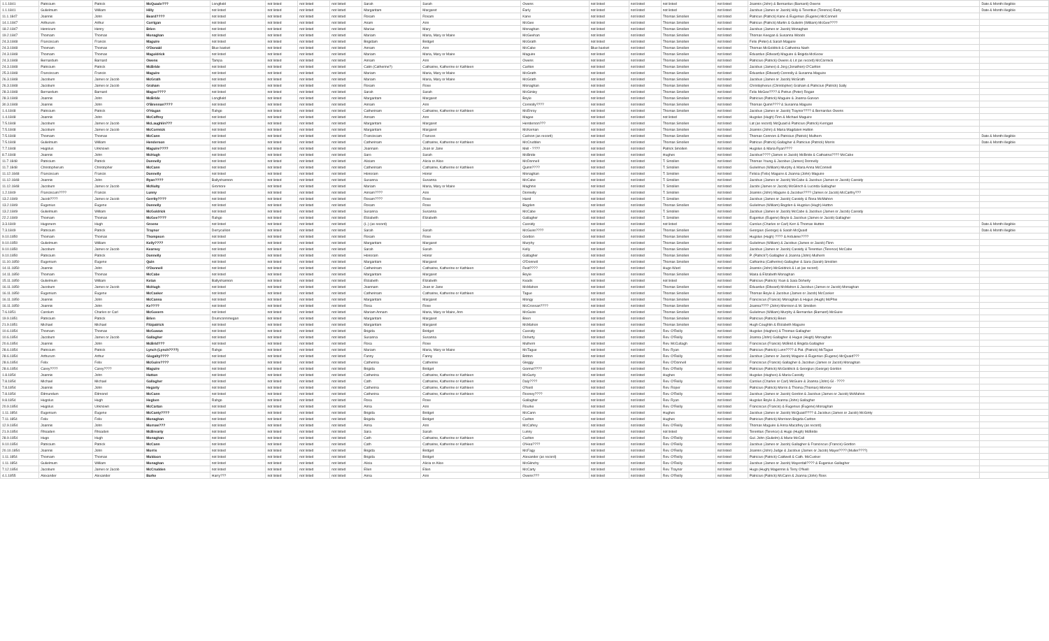| 1.1.1841 | Patricium | Patrick | McQuade??? | Longfield | not listed | not listed | not listed | Sarah | Sarah | Owens | not listed | not listed | not listed | not listed | Joannis (John) & Bernardus (Barnard) Owens | Date & Month illegible |
| 1.1.1841 | Gulielmum | William | Hilly | not listed | not listed | not listed | not listed | Margaritam | Margaret | Early | not listed | not listed | not listed | not listed | Jacobus (James or Jacob) Hilly & Terentius (Terence) Early | Date & Month illegible |
| 11.1.1847 | Joannis | John | Beard???? | not listed | not listed | not listed | not listed | Rosam | Rosam | Kane | not listed | not listed | Thomas Smollen | not listed | Patricus (Patrick) Kane & Eugenius (Eugene) McConnell | |
| 14.1.1847 | Arthurum | Arthur | Corrigan | not listed | not listed | not listed | not listed | Anam | Ann | McGee | not listed | not listed | Thomas Smollen | not listed | Patricus (Patrick) Martin & Gulielm (William) McGee???? | |
| 18.2.1847 | Henricum | Henry | Brien | not listed | not listed | not listed | not listed | Mariae | Mary | Monaghan | not listed | not listed | Thomas Smollen | not listed | Jacobus (James or Jacob) Monaghan | |
| 19.2.1847 | Thomam | Thomas | Monaghan | not listed | not listed | not listed | not listed | Mariam | Maria, Mary or Maire | McGeehan | not listed | not listed | Thomas Smollen | not listed | Thomas Keegan & Susanna Woods | |
| 24.3.1848 | Franciscum | Francis | Maguire | not listed | not listed | not listed | not listed | Brigidam | Bridget | McGrath | not listed | not listed | Thomas Smollen | not listed | Felix (Peter) & Sarah Maguire | |
| 24.3.1848 | Thomam | Thomas | O'Donald | Blue basket | not listed | not listed | not listed | Annam | Ann | McCabe | Blue basket | not listed | Thomas Smollen | not listed | Thomas McGoldrick & Catherina Nash | |
| 24.3.1848 | Thomam | Thomas | Magoldrick | not listed | not listed | not listed | not listed | Mariam | Maria, Mary or Maire | Maguire | not listed | not listed | Thomas Smollen | not listed | Eduardus (Edward) Maguire & Brigida McKeow | |
| 24.3.1848 | Bernardum | Barnard | Owens | Tampa | not listed | not listed | not listed | Annam | Ann | Owens | not listed | not listed | Thomas Smollen | not listed | Patricius (Patrick) Owens & Lit (as record) McCormick | |
| 24.3.1848 | Patricium | Patrick | McBride | not listed | not listed | not listed | not listed | Catin (Catherine?) | Catharine, Katherine or Kathleen | Carlton | not listed | not listed | Thomas Smollen | not listed | Jacobus (James) & Jorg (Jonathon) O'Carlton | |
| 25.3.1848 | Franciscum | Francis | Maguire | not listed | not listed | not listed | not listed | Mariam | Maria, Mary or Maire | McGrath | not listed | not listed | Thomas Smollen | not listed | Eduardus (Edward) Connolly & Susanna Maguire | |
| 26.3.1848 | Jacobum | James or Jacob | McGrath | not listed | not listed | not listed | not listed | Mariam | Maria, Mary or Maire | McGrath | not listed | not listed | Thomas Smollen | not listed | Jacobus (James or Jacob) McGrath | |
| 26.3.1848 | Jacobum | James or Jacob | Graham | not listed | not listed | not listed | not listed | Rosam | Rose | Monaghan | not listed | not listed | Thomas Smollen | not listed | Christopherus (Christopher) Graham & Patricius (Patrick) Sally | |
| 28.3.1848 | Bernardum | Barnard | Magee???? | not listed | not listed | not listed | not listed | Sarah | Sarah | McGinley | not listed | not listed | Thomas Smollen | not listed | Felix McGee???? & Petrus (Peter) Rogan | |
| 28.3.1848 | Joannis | John | McBride | Longfield | not listed | not listed | not listed | Margaritam | Margaret | Boyle | not listed | not listed | Thomas Smollen | not listed | Patricius (Patrick) Maguire & Joanna Garvan | |
| 30.3.1848 | Joannis | John | O'Brennan???? | not listed | not listed | not listed | not listed | Annam | Ann | Connolly???? | not listed | not listed | Thomas Smollen | not listed | Thomas Quinn???? & Susanna Maguire | |
| 1.4.1848 | Patricium | Patrick | O'Hagan | Rahgo | not listed | not listed | not listed | Catherinam | Catharine, Katherine or Kathleen | McEnroy | not listed | not listed | Thomas Smollen | not listed | Jacobus (James or Jacob) Traynor???? & Bernardus Owens | |
| 1.4.1848 | Joannis | John | McCaffrey | not listed | not listed | not listed | not listed | Annam | Ann | Magee | not listed | not listed | not listed | not listed | Hugolus (Hugh) Finn & Michael Maguire | |
| 7.5.1848 | Jacobum | James or Jacob | McLaughlin??? | not listed | not listed | not listed | not listed | Margaritam | Margaret | Henderson??? | not listed | not listed | Thomas Smollen | not listed | Lat (as record) McQuaid & Patricius (Patrick) Kerrigan | |
| 7.5.1848 | Jacobum | James or Jacob | McCormick | not listed | not listed | not listed | not listed | Margaritam | Margaret | McKernan | not listed | not listed | Thomas Smollen | not listed | Joannis (John) & Maria Magdalen Hutton | |
| 7.5.1848 | Thomam | Thomas | McCann | not listed | not listed | not listed | not listed | Franciscam | Frances | Carlson (as record) | not listed | not listed | Thomas Smollen | not listed | Thomas Connors & Patricius (Patrick) Mulhern | Date & Month illegible |
| 7.5.1848 | Gulielmum | William | Henderson | not listed | not listed | not listed | not listed | Catherinam | Catharine, Katherine or Kathleen | McCrudden | not listed | not listed | Thomas Smollen | not listed | Patricus (Patrick) Gallagher & Patricius (Patrick) Morris | Date & Month illegible |
| 7.7.1848 | Hugolus | Unknown | Maguire???? | not listed | not listed | not listed | not listed | Joannam | Joan or Jane | Mell - ???? | not listed | not listed | Patrick Smollen | not listed | Hugolus & Maria Ryan???? | |
| 8.7.1848 | Joannis | John | McHugh | not listed | not listed | not listed | not listed | Saro | Sarah | McBride | not listed | not listed | Hughes | not listed | Jacobus???? (James or Jacob) McBride & Catharina???? McCabe | |
| 11.7.1848 | Patricium | Patrick | Donnelly | not listed | not listed | not listed | not listed | Aliciam | Alicia or Alice | McDonnell | not listed | not listed | T. Smollen | not listed | Thomas Young & Jacobus (James) Donnelly | |
| 11.7.1848 | Christopherum | Christopher | McCann | not listed | not listed | not listed | not listed | Catherinam | Catharine, Katherine or Kathleen | Quinn???? | not listed | not listed | T. Smollen | not listed | Gulielmus (William) Murphy & Maria Anna McConnell | |
| 11.12.1848 | Franciscum | Francis | Donnelly | not listed | not listed | not listed | not listed | Honoram | Honor | Monaghan | not listed | not listed | T. Smollen | not listed | Felicia (Felix) Maguire & Joanna (John) Maguire | |
| 11.12.1848 | Joannis | John | Ryan???? | Ballyshannon | not listed | not listed | not listed | Susanna | Susanna | McCabe | not listed | not listed | T. Smollen | not listed | Jacobus (James or Jacob) McCabe & Jacobus (James or Jacob) Cassidy | |
| 11.12.1848 | Jacobum | James or Jacob | McNulty | Gromore | not listed | not listed | not listed | Mariam | Maria, Mary or Maire | Maghnis | not listed | not listed | T. Smollen | not listed | Jacobi (James or Jacob) McGlinch & Lucinda Gallagher | |
| 1.2.1849 | Franciscum???? | Francis | Lunny | not listed | not listed | not listed | not listed | Annam???? | Ann | Donnelly | not listed | not listed | T. Smollen | not listed | Joannis (John) Maguire & Jacobus???? (James or Jacob) McCarthy??? | |
| 13.2.1849 | Jacob???? | James or Jacob | Gerrity???? | not listed | not listed | not listed | not listed | Rosam???? | Rose | Hand | not listed | not listed | T. Smollen | not listed | Jacobus (James or Jacob) Cassidy & Rosa McMahon | |
| 13.2.1849 | Eugenius | Eugene | Donnelly | not listed | not listed | not listed | not listed | Rosam | Rose | Bogden | not listed | not listed | Thomas Smollen | not listed | Gulielmus (William) Bogden & Hugolus (Hugh) Hutton | |
| 13.2.1849 | Gulielmum | William | McGoldrick | not listed | not listed | not listed | not listed | Susanna | Susanna | McCabe | not listed | not listed | T. Smollen | not listed | Jacobus (James or Jacob) McCabe & Jacobus (James or Jacob) Cassidy | |
| 22.2.1849 | Thomam | Thomas | McGee???? | Rahgo | not listed | not listed | not listed | Elizabeth | Elizabeth | Gallagher | not listed | not listed | T. Smollen | not listed | Eugenius (Eugene) Boyle & Jacobus (James or Jacob) Gallagher | |
| 3.3.1849 | Hugonem | Hugh | Greene | not listed | not listed | not listed | not listed | (L.) (as record) | | Cassidy | not listed | not listed | not listed | not listed | Carolus (Charles or Carl) Kerr & Thomas Hutton | Date & Month illegible |
| 7.3.1849 | Patricium | Patrick | Traynor | Derrycullion | not listed | not listed | not listed | Sarah | Sarah | McGuire???? | not listed | not listed | Thomas Smollen | not listed | Georgius (George) & Sarah McQuaid | Date & Month illegible |
| 9.10.1850 | Thomam | Thomas | Thompson | not listed | not listed | not listed | not listed | Rosam | Rose | Gordon | not listed | not listed | Thomas Smollen | not listed | Hugolus (Hugh) ???? & Ardulene???? | |
| 9.10.1850 | Gulielmum | William | Kelly???? | not listed | not listed | not listed | not listed | Margaritam | Margaret | Murphy | not listed | not listed | Thomas Smollen | not listed | Gulielmus (William) & Jacobus (James or Jacob) Flinn | |
| 9.10.1850 | Jacobum | James or Jacob | Kearney | not listed | not listed | not listed | not listed | Sarah | Sarah | Kelly | not listed | not listed | Thomas Smollen | not listed | Jacobus (James or Jacob) Cassidy & Terentius (Terence) McCabe | |
| 9.10.1850 | Patricium | Patrick | Donnelly | not listed | not listed | not listed | not listed | Honoram | Honor | Gallagher | not listed | not listed | Thomas Smollen | not listed | P. (Patrick?) Gallagher & Joanna (John) Mulhern | |
| 11.10.1850 | Eugenium | Eugene | Quin | not listed | not listed | not listed | not listed | Margaritam | Margaret | O'Donnell | not listed | not listed | Thomas Smollen | not listed | Catharina (Catherine) Gallagher & Sara (Sarah) Smollen | |
| 14.11.1850 | Joannis | John | O'Donnell | not listed | not listed | not listed | not listed | Catherinam | Catharine, Katherine or Kathleen | Reid???? | not listed | not listed | Hugo Ward | not listed | Joannis (John) McGoldrick & Lat (as record) | |
| 14.11.1850 | Thomam | Thomas | McCabe | not listed | not listed | not listed | not listed | Margaritam | Margaret | Boyle | not listed | not listed | Thomas Smollen | not listed | Maria & Elizabeth Monaghan | |
| 15.11.1850 | Gulielmum | William | Kelan | Ballyshannon | not listed | not listed | not listed | Elizabeth | Elizabeth | Keads | not listed | not listed | not listed | not listed | Patricius (Patrick) Yoan & Sara Doherty | |
| 16.11.1850 | Jacobum | James or Jacob | McHugh | not listed | not listed | not listed | not listed | Joannam | Joan or Jane | McMahon | not listed | not listed | Thomas Smollen | not listed | Eduardus (Edward) McMahon & Jacobus (James or Jacob) Monaghan | |
| 16.11.1850 | Eugenium | Eugene | McCasker | not listed | not listed | not listed | not listed | Catherinam | Catharine, Katherine or Kathleen | Tague | not listed | not listed | Thomas Smollen | not listed | Thomas Boyle & Jacobus (James or Jacob) McCasker | |
| 16.11.1850 | Joannis | John | McCanna | not listed | not listed | not listed | not listed | Margaritam | Margaret | Mongy | not listed | not listed | Thomas Smollen | not listed | Franciscus (Francis) Monaghan & Hugus (Hugh) McPhie | |
| 16.11.1850 | Joannis | John | Ke???? | not listed | not listed | not listed | not listed | Rosa | Rose | McCrossan???? | not listed | not listed | Thomas Smollen | not listed | Joanna???? (John) Morrison & M. Smollen | |
| 7.6.1851 | Carolum | Charles or Carl | McGovern | not listed | not listed | not listed | not listed | Mariam Annam | Maria, Mary or Maire, Ann | McGuire | not listed | not listed | Thomas Smollen | not listed | Gulielmus (William) Murphy & Bernardus (Barnard) McGuire | |
| 19.9.1851 | Patricium | Patrick | Brien | Drumconnmegan | not listed | not listed | not listed | Margaritam | Margaret | Brien | not listed | not listed | Thomas Smollen | not listed | Patricius (Patrick) Brien | |
| 21.9.1851 | Michael | Michael | Fitzpatrick | not listed | not listed | not listed | not listed | Margaritam | Margaret | McMahon | not listed | not listed | Thomas Smollen | not listed | Hugh Coughlin & Elizabeth Maguire | |
| 10.6.1854 | Thomam | Thomas | McGowan | not listed | not listed | not listed | not listed | Brigida | Bridget | Cassidy | not listed | not listed | Rev. O'Reilly | not listed | Hugolus (Hughes) & Thomas Gallagher | |
| 10.6.1854 | Jacobum | James or Jacob | Gallagher | not listed | not listed | not listed | not listed | Susanna | Susanna | Doherty | not listed | not listed | Rev. O'Reilly | not listed | Joanna (John) Gallagher & Hugus (Hugh) Monaghan | |
| 20.6.1854 | Joannis | John | McBrid??? | not listed | not listed | not listed | not listed | Rosa | Rose | Mulhern | not listed | not listed | Rev. McCullagh | not listed | Franciscus (Francis) McBrid & Brigida Gallagher | |
| 28.6.1854 | Patricium | Patrick | Lynch (Lynch????) | Rahgo | not listed | not listed | not listed | Mariam | Maria, Mary or Maire | McTague | not listed | not listed | Rev. Ryan | not listed | Patricius (Patrick) Lunn???? & Pat. (Patrick) McTague | |
| 28.6.1854 | Arthurum | Arthur | Glogalty???? | not listed | not listed | not listed | not listed | Fanny | Fanny | Britton | not listed | not listed | Rev. O'Reilly | not listed | Jacobus (James or Jacob) Maguire & Eugenius (Eugene) McQuaid??? | |
| 28.6.1854 | Felix | Felix | McGuire???? | not listed | not listed | not listed | not listed | Catherina | Catherine | Gleggy | not listed | not listed | Rev. O'Donnell | not listed | Franciscus (Francis) Gallagher & Jacobus (James or Jacob) Monaghan | |
| 28.6.1854 | Carey???? | Carey???? | Maguire | not listed | not listed | not listed | not listed | Brigida | Bridget | Gormel???? | not listed | not listed | Rev. O'Reilly | not listed | Patricius (Patrick) McGoldrick & Georgius (George) Gordon | |
| 1.8.1854 | Joannis | John | Hutton | not listed | not listed | not listed | not listed | Catherina | Catharine, Katherine or Kathleen | McGurty | not listed | not listed | Hughes | not listed | Hugolus (Hughes) & Maria Cassidy | |
| 7.8.1854 | Michael | Michael | Gallagher | not listed | not listed | not listed | not listed | Cath | Catharine, Katherine or Kathleen | Daly???? | not listed | not listed | Rev. O'Reilly | not listed | Carolus (Charles or Carl) McGuire & Joanna (John) Gl - ???? | |
| 7.8.1854 | Joannis | John | Hegarty | not listed | not listed | not listed | not listed | Catherina | Catharine, Katherine or Kathleen | O'Neill | not listed | not listed | Rev. Roper | not listed | Patricius (Patrick) Morris & Thoma (Thomas) Morrow | |
| 7.8.1854 | Edmundum | Edmond | McCann | not listed | not listed | not listed | not listed | Catherina | Catharine, Katherine or Kathleen | Rooney???? | not listed | not listed | Rev. O'Reilly | not listed | Jacobus (James or Jacob) Gordon & Jacobus (James or Jacob) McMahon | |
| 9.8.1854 | Hugolus | Hugh | Hegben | Rahgo | not listed | not listed | not listed | Rosa | Rose | Gallagher | not listed | not listed | Rev. Ryan | not listed | Hugolus Boyle & Joanna (John) Gallagher | |
| 20.9.1854 | Hugolus | Unknown | McCartan | not listed | not listed | not listed | not listed | Anna | Ann | Rourke | not listed | not listed | Rev. O'Reilly | not listed | Franciscus (Francis) & Eugenius (Eugene) Monaghan | |
| 1.11.1854 | Eugenium | Eugene | McCanty???? | not listed | not listed | not listed | not listed | Brigida | Bridget | McCann | not listed | not listed | Hughes | not listed | Jacobus (James or Jacob) McQuaid???? & Jacobus (James or Jacob) McGinty | |
| 7.11.1854 | Felix | Felix | Monaghan | not listed | not listed | not listed | not listed | Brigida | Bridget | Carlton | not listed | not listed | Hughes | not listed | Patricius (Patrick) Morrison Brigida Carlton | |
| 12.9.1854 | Joannis | John | Morrow??? | not listed | not listed | not listed | not listed | Anna | Ann | McCafrey | not listed | not listed | Rev. O'Reilly | not listed | Thomas Maguire & Anna Macafrey (as record) | |
| 21.9.1854 | Rhoaden | Rhoaden | McBrearty | not listed | not listed | not listed | not listed | Sara | Sarah | Lunny | not listed | not listed | not listed | not listed | Terentius (Terence) & Hugo (Hugh) McBride | |
| 28.9.1854 | Hugo | Hugh | Monaghan | not listed | not listed | not listed | not listed | Cath | Catharine, Katherine or Kathleen | Carlton | not listed | not listed | Rev. O'Reilly | not listed | Gul. John (Gulielm) & Marie McCall | |
| 9.10.1854 | Patricium | Patrick | McCann | not listed | not listed | not listed | not listed | Cath | Catharine, Katherine or Kathleen | O'Hea???? | not listed | not listed | Rev. O'Reilly | not listed | Jacobus (James or Jacob) Gallagher & Franciscus (Francis) Gordon | |
| 20.10.1854 | Joannis | John | Morris | not listed | not listed | not listed | not listed | Brigida | Bridget | McFagy | not listed | not listed | Rev. O'Reilly | not listed | Joannis (John) Judge & Jacobus (James or Jacob) Mayer???? (Muller????) | |
| 1.11.1854 | Thomam | Thomas | Muldoon | not listed | not listed | not listed | not listed | Brigida | Bridget | Alexander (as record) | not listed | not listed | Rev. O'Reilly | not listed | Patricius (Patrick) Caldwell & Cath. McCusker | |
| 1.11.1854 | Gulielmum | William | Monaghan | not listed | not listed | not listed | not listed | Alicia | Alicia or Alice | McGlinchy | not listed | not listed | Rev. O'Reilly | not listed | Jacobus (James or Jacob) Mayerdall???? & Eugenius Gallagher | |
| 7.12.1854 | Jacobum | James or Jacob | McCrudden | not listed | not listed | not listed | not listed | Ellen | Ellen | McCarty | not listed | not listed | Rev. Traynor | not listed | Hugo (Hugh) Magennis & Terry O'Neill | |
| 4.1.1855 | Alexander | Alexander | Burke | Harry??? | not listed | not listed | not listed | Anna | Ann | Owens??? | not listed | not listed | Rev. O'Reilly | not listed | Patricius (Patrick) McCann & Joanna (John) Ross | |